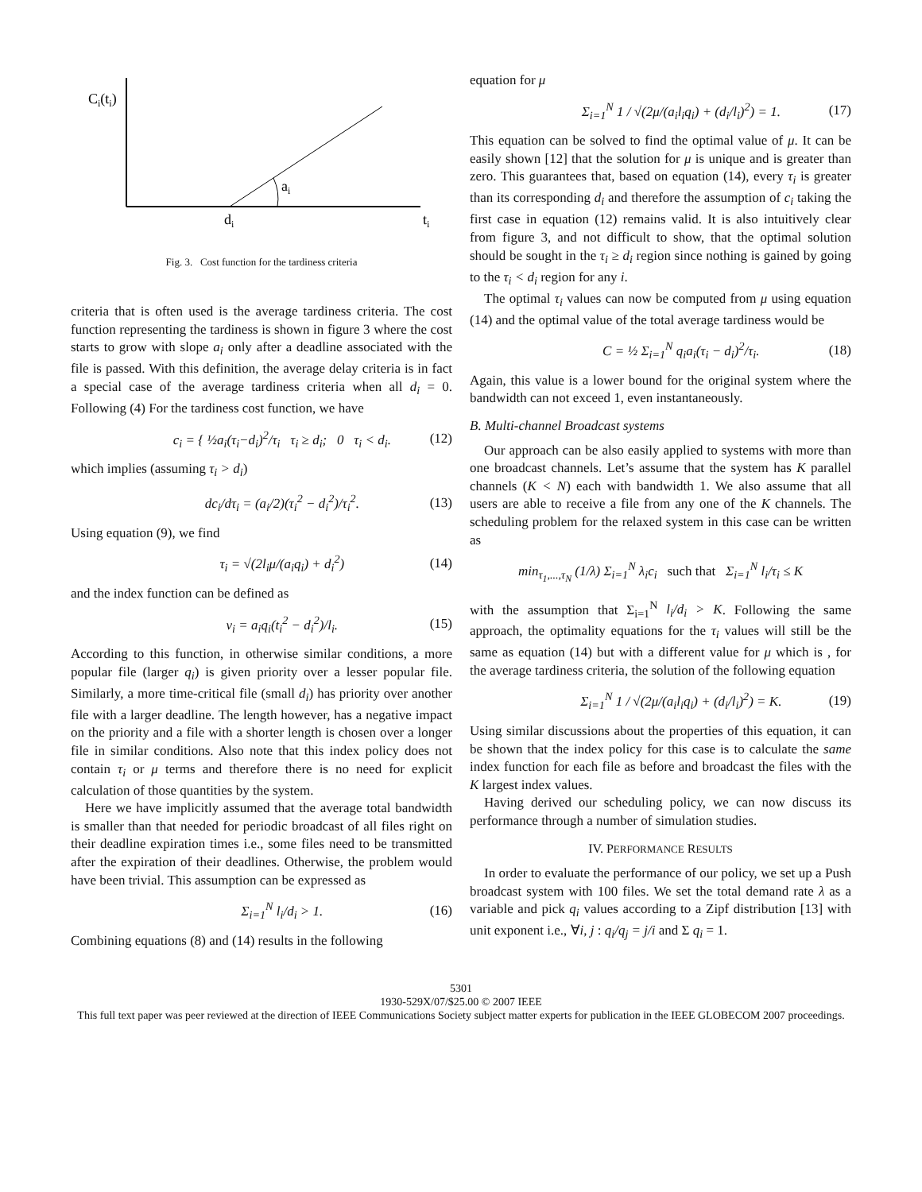Ci(ti)
ai
di
ti
Fig. 3. Cost function for the tardiness criteria
criteria that is often used is the average tardiness criteria. The cost function representing the tardiness is shown in figure 3 where the cost starts to grow with slope a<sub>i</sub> only after a deadline associated with the file is passed. With this definition, the average delay criteria is in fact a special case of the average tardiness criteria when all d<sub>i</sub> = 0. Following (4) For the tardiness cost function, we have
c<sub>i</sub> = { ½a<sub>i</sub>(τ<sub>i</sub>−d<sub>i</sub>)<sup>2</sup>/τ<sub>i</sub> τ<sub>i</sub> ≥ d<sub>i</sub>; 0 τ<sub>i</sub> < d<sub>i</sub>. (12)
which implies (assuming τ<sub>i</sub> > d<sub>i</sub>)
dc<sub>i</sub>/dτ<sub>i</sub> = (a<sub>i</sub>/2)(τ<sub>i</sub><sup>2</sup> − d<sub>i</sub><sup>2</sup>)/τ<sub>i</sub><sup>2</sup>. (13)
Using equation (9), we find
τ<sub>i</sub> = √(2l<sub>i</sub>μ/(a<sub>i</sub>q<sub>i</sub>) + d<sub>i</sub><sup>2</sup>) (14)
and the index function can be defined as
ν<sub>i</sub> = a<sub>i</sub>q<sub>i</sub>(t<sub>i</sub><sup>2</sup> − d<sub>i</sub><sup>2</sup>)/l<sub>i</sub>. (15)
According to this function, in otherwise similar conditions, a more popular file (larger q<sub>i</sub>) is given priority over a lesser popular file. Similarly, a more time-critical file (small d<sub>i</sub>) has priority over another file with a larger deadline. The length however, has a negative impact on the priority and a file with a shorter length is chosen over a longer file in similar conditions. Also note that this index policy does not contain τ<sub>i</sub> or μ terms and therefore there is no need for explicit calculation of those quantities by the system.
Here we have implicitly assumed that the average total bandwidth is smaller than that needed for periodic broadcast of all files right on their deadline expiration times i.e., some files need to be transmitted after the expiration of their deadlines. Otherwise, the problem would have been trivial. This assumption can be expressed as
Σ<sub>i=1</sub><sup>N</sup> l<sub>i</sub>/d<sub>i</sub> > 1. (16)
Combining equations (8) and (14) results in the following
equation for μ
Σ<sub>i=1</sub><sup>N</sup> 1 / √(2μ/(a<sub>i</sub>l<sub>i</sub>q<sub>i</sub>) + (d<sub>i</sub>/l<sub>i</sub>)<sup>2</sup>) = 1. (17)
This equation can be solved to find the optimal value of μ. It can be easily shown [12] that the solution for μ is unique and is greater than zero. This guarantees that, based on equation (14), every τ<sub>i</sub> is greater than its corresponding d<sub>i</sub> and therefore the assumption of c<sub>i</sub> taking the first case in equation (12) remains valid. It is also intuitively clear from figure 3, and not difficult to show, that the optimal solution should be sought in the τ<sub>i</sub> ≥ d<sub>i</sub> region since nothing is gained by going to the τ<sub>i</sub> < d<sub>i</sub> region for any i.
The optimal τ<sub>i</sub> values can now be computed from μ using equation (14) and the optimal value of the total average tardiness would be
C = ½ Σ<sub>i=1</sub><sup>N</sup> q<sub>i</sub>a<sub>i</sub>(τ<sub>i</sub> − d<sub>i</sub>)<sup>2</sup>/τ<sub>i</sub>. (18)
Again, this value is a lower bound for the original system where the bandwidth can not exceed 1, even instantaneously.
B. Multi-channel Broadcast systems
Our approach can be also easily applied to systems with more than one broadcast channels. Let’s assume that the system has K parallel channels (K < N) each with bandwidth 1. We also assume that all users are able to receive a file from any one of the K channels. The scheduling problem for the relaxed system in this case can be written as
min<sub>τ<sub>1</sub>,...,τ<sub>N</sub></sub> (1/λ) Σ<sub>i=1</sub><sup>N</sup> λ<sub>i</sub>c<sub>i</sub> such that Σ<sub>i=1</sub><sup>N</sup> l<sub>i</sub>/τ<sub>i</sub> ≤ K
with the assumption that Σ<sub>i=1</sub><sup>N</sup> l<sub>i</sub>/d<sub>i</sub> > K. Following the same approach, the optimality equations for the τ<sub>i</sub> values will still be the same as equation (14) but with a different value for μ which is , for the average tardiness criteria, the solution of the following equation
Σ<sub>i=1</sub><sup>N</sup> 1 / √(2μ/(a<sub>i</sub>l<sub>i</sub>q<sub>i</sub>) + (d<sub>i</sub>/l<sub>i</sub>)<sup>2</sup>) = K. (19)
Using similar discussions about the properties of this equation, it can be shown that the index policy for this case is to calculate the same index function for each file as before and broadcast the files with the K largest index values.
Having derived our scheduling policy, we can now discuss its performance through a number of simulation studies.
IV. PERFORMANCE RESULTS
In order to evaluate the performance of our policy, we set up a Push broadcast system with 100 files. We set the total demand rate λ as a variable and pick q<sub>i</sub> values according to a Zipf distribution [13] with unit exponent i.e., ∀i, j : q<sub>i</sub>/q<sub>j</sub> = j/i and Σ q<sub>i</sub> = 1.
5301
1930-529X/07/$25.00 © 2007 IEEE
This full text paper was peer reviewed at the direction of IEEE Communications Society subject matter experts for publication in the IEEE GLOBECOM 2007 proceedings.